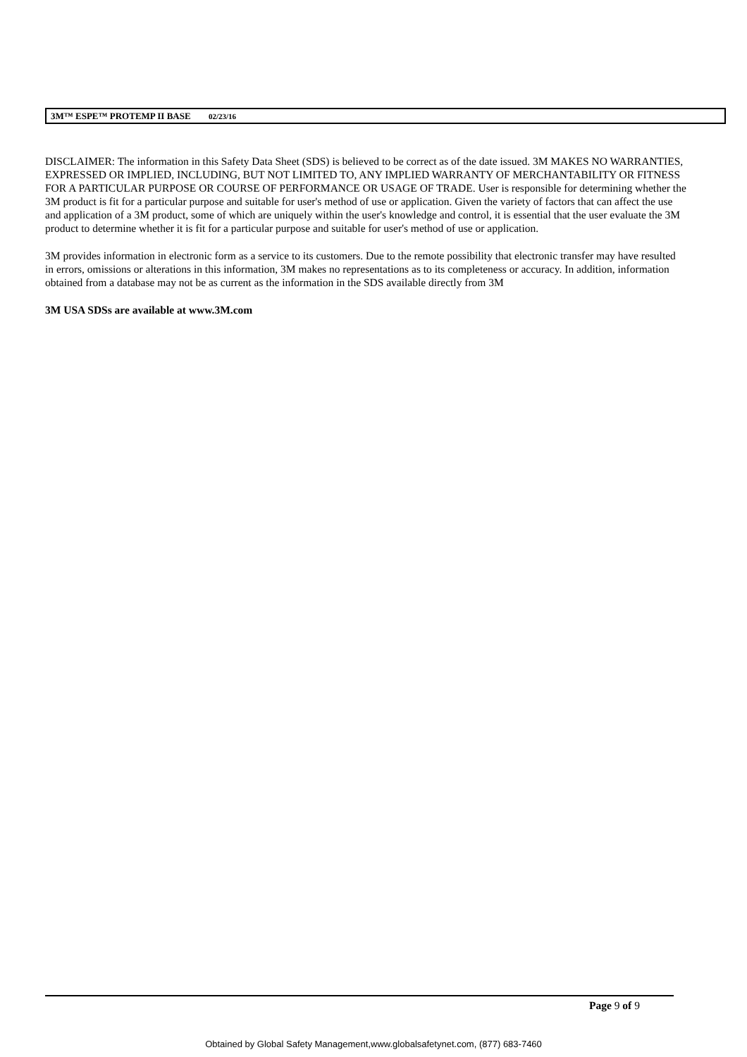3M™ ESPE™ PROTEMP II BASE 02/23/16
DISCLAIMER: The information in this Safety Data Sheet (SDS) is believed to be correct as of the date issued. 3M MAKES NO WARRANTIES, EXPRESSED OR IMPLIED, INCLUDING, BUT NOT LIMITED TO, ANY IMPLIED WARRANTY OF MERCHANTABILITY OR FITNESS FOR A PARTICULAR PURPOSE OR COURSE OF PERFORMANCE OR USAGE OF TRADE. User is responsible for determining whether the 3M product is fit for a particular purpose and suitable for user's method of use or application. Given the variety of factors that can affect the use and application of a 3M product, some of which are uniquely within the user's knowledge and control, it is essential that the user evaluate the 3M product to determine whether it is fit for a particular purpose and suitable for user's method of use or application.
3M provides information in electronic form as a service to its customers. Due to the remote possibility that electronic transfer may have resulted in errors, omissions or alterations in this information, 3M makes no representations as to its completeness or accuracy. In addition, information obtained from a database may not be as current as the information in the SDS available directly from 3M
3M USA SDSs are available at www.3M.com
Page 9 of 9
Obtained by Global Safety Management,www.globalsafetynet.com, (877) 683-7460